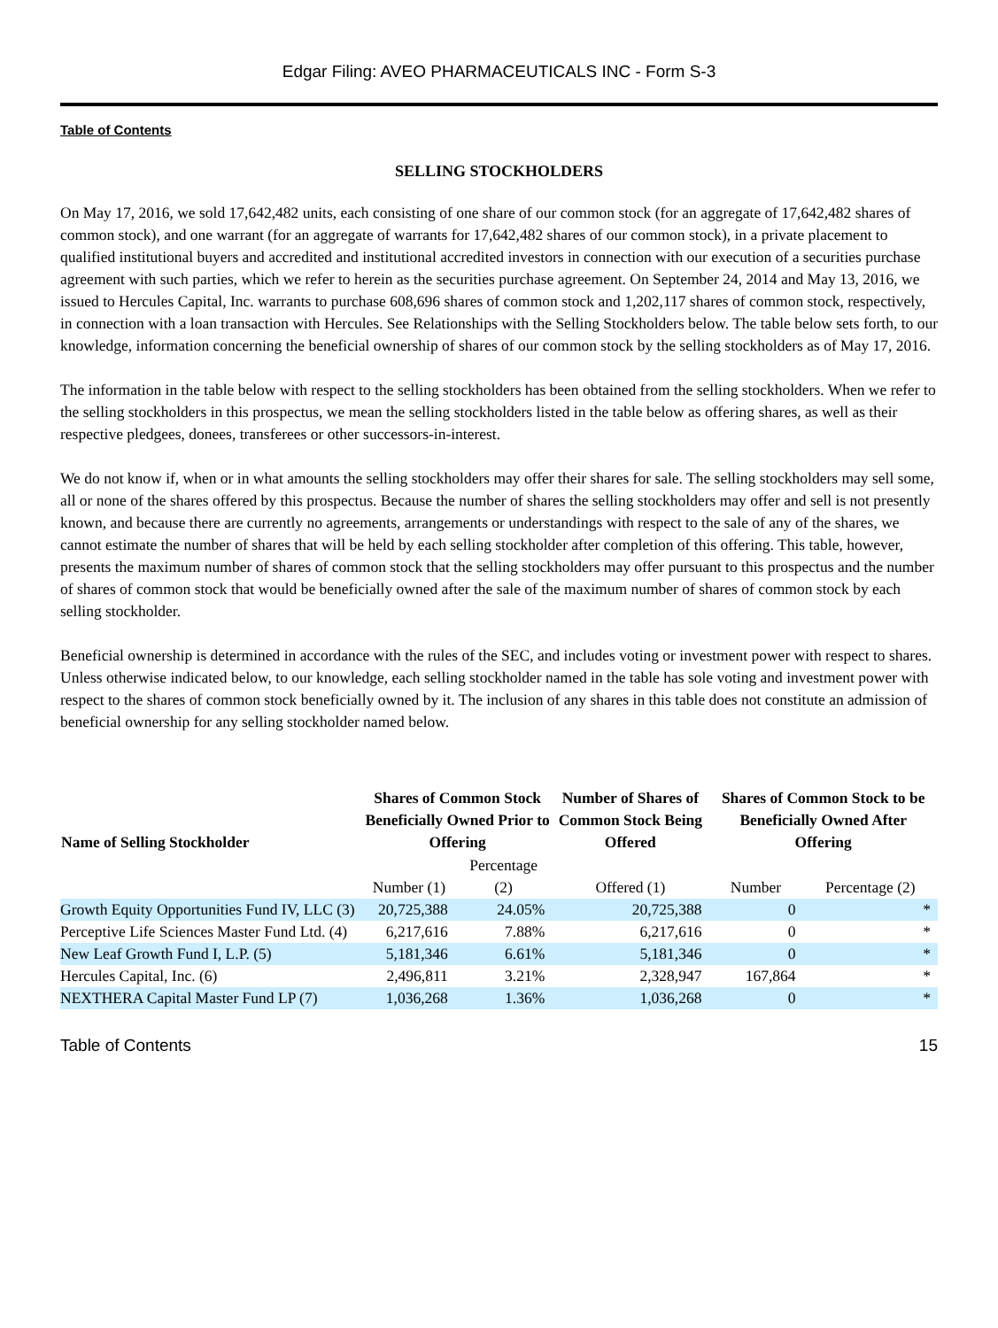Edgar Filing: AVEO PHARMACEUTICALS INC - Form S-3
Table of Contents
SELLING STOCKHOLDERS
On May 17, 2016, we sold 17,642,482 units, each consisting of one share of our common stock (for an aggregate of 17,642,482 shares of common stock), and one warrant (for an aggregate of warrants for 17,642,482 shares of our common stock), in a private placement to qualified institutional buyers and accredited and institutional accredited investors in connection with our execution of a securities purchase agreement with such parties, which we refer to herein as the securities purchase agreement. On September 24, 2014 and May 13, 2016, we issued to Hercules Capital, Inc. warrants to purchase 608,696 shares of common stock and 1,202,117 shares of common stock, respectively, in connection with a loan transaction with Hercules. See Relationships with the Selling Stockholders below. The table below sets forth, to our knowledge, information concerning the beneficial ownership of shares of our common stock by the selling stockholders as of May 17, 2016.
The information in the table below with respect to the selling stockholders has been obtained from the selling stockholders. When we refer to the selling stockholders in this prospectus, we mean the selling stockholders listed in the table below as offering shares, as well as their respective pledgees, donees, transferees or other successors-in-interest.
We do not know if, when or in what amounts the selling stockholders may offer their shares for sale. The selling stockholders may sell some, all or none of the shares offered by this prospectus. Because the number of shares the selling stockholders may offer and sell is not presently known, and because there are currently no agreements, arrangements or understandings with respect to the sale of any of the shares, we cannot estimate the number of shares that will be held by each selling stockholder after completion of this offering. This table, however, presents the maximum number of shares of common stock that the selling stockholders may offer pursuant to this prospectus and the number of shares of common stock that would be beneficially owned after the sale of the maximum number of shares of common stock by each selling stockholder.
Beneficial ownership is determined in accordance with the rules of the SEC, and includes voting or investment power with respect to shares. Unless otherwise indicated below, to our knowledge, each selling stockholder named in the table has sole voting and investment power with respect to the shares of common stock beneficially owned by it. The inclusion of any shares in this table does not constitute an admission of beneficial ownership for any selling stockholder named below.
| Name of Selling Stockholder | Shares of Common Stock Beneficially Owned Prior to Offering | | Number of Shares of Common Stock Being Offered | Shares of Common Stock to be Beneficially Owned After Offering | |
| --- | --- | --- | --- | --- | --- |
| | Number (1) | Percentage (2) | Offered (1) | Number | Percentage (2) |
| Growth Equity Opportunities Fund IV, LLC (3) | 20,725,388 | 24.05% | 20,725,388 | 0 | * |
| Perceptive Life Sciences Master Fund Ltd. (4) | 6,217,616 | 7.88% | 6,217,616 | 0 | * |
| New Leaf Growth Fund I, L.P. (5) | 5,181,346 | 6.61% | 5,181,346 | 0 | * |
| Hercules Capital, Inc. (6) | 2,496,811 | 3.21% | 2,328,947 | 167,864 | * |
| NEXTHERA Capital Master Fund LP (7) | 1,036,268 | 1.36% | 1,036,268 | 0 | * |
Table of Contents 15